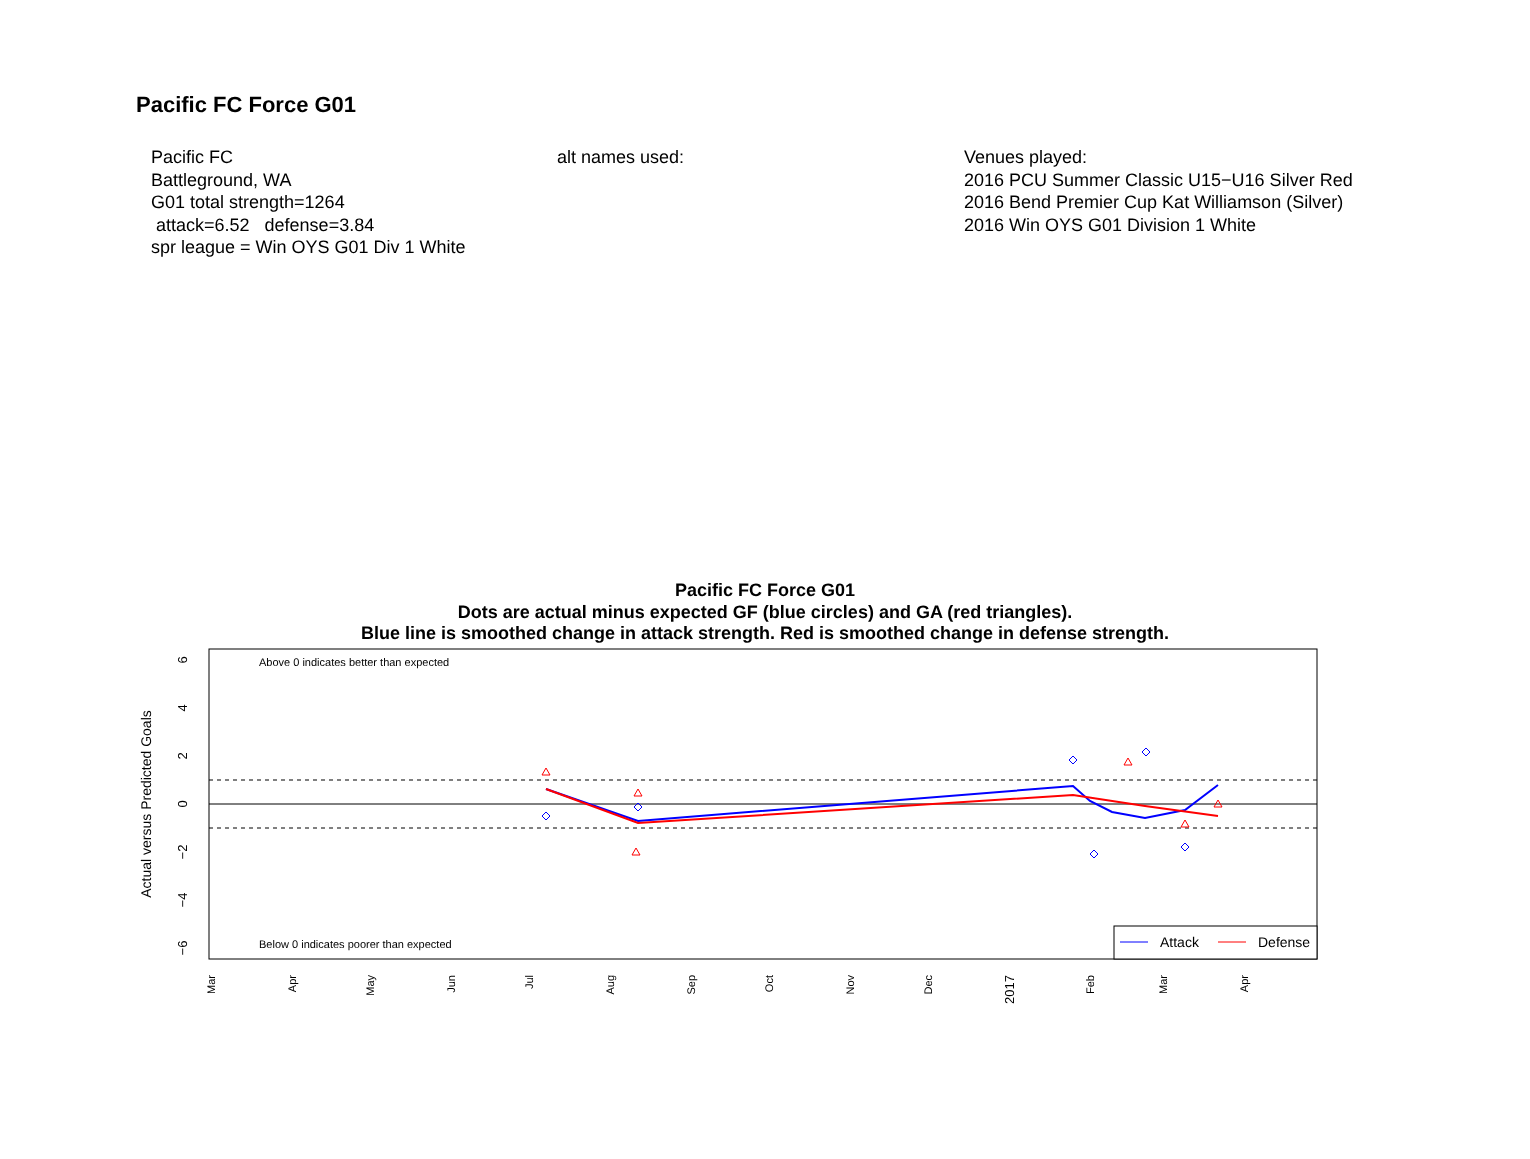Pacific FC Force G01
Pacific FC Battleground, WA G01 total strength=1264 attack=6.52 defense=3.84 spr league = Win OYS G01 Div 1 White
alt names used:
Venues played: 2016 PCU Summer Classic U15−U16 Silver Red 2016 Bend Premier Cup Kat Williamson (Silver) 2016 Win OYS G01 Division 1 White
Pacific FC Force G01
Dots are actual minus expected GF (blue circles) and GA (red triangles).
Blue line is smoothed change in attack strength. Red is smoothed change in defense strength.
Above 0 indicates better than expected
Below 0 indicates poorer than expected
0
2
4
6
−2
−4
−6
Actual versus Predicted Goals
Mar
Apr
May
Jun
Jul
Aug
Sep
Oct
Nov
Dec
2017
Feb
Mar
Apr
Attack
Defense